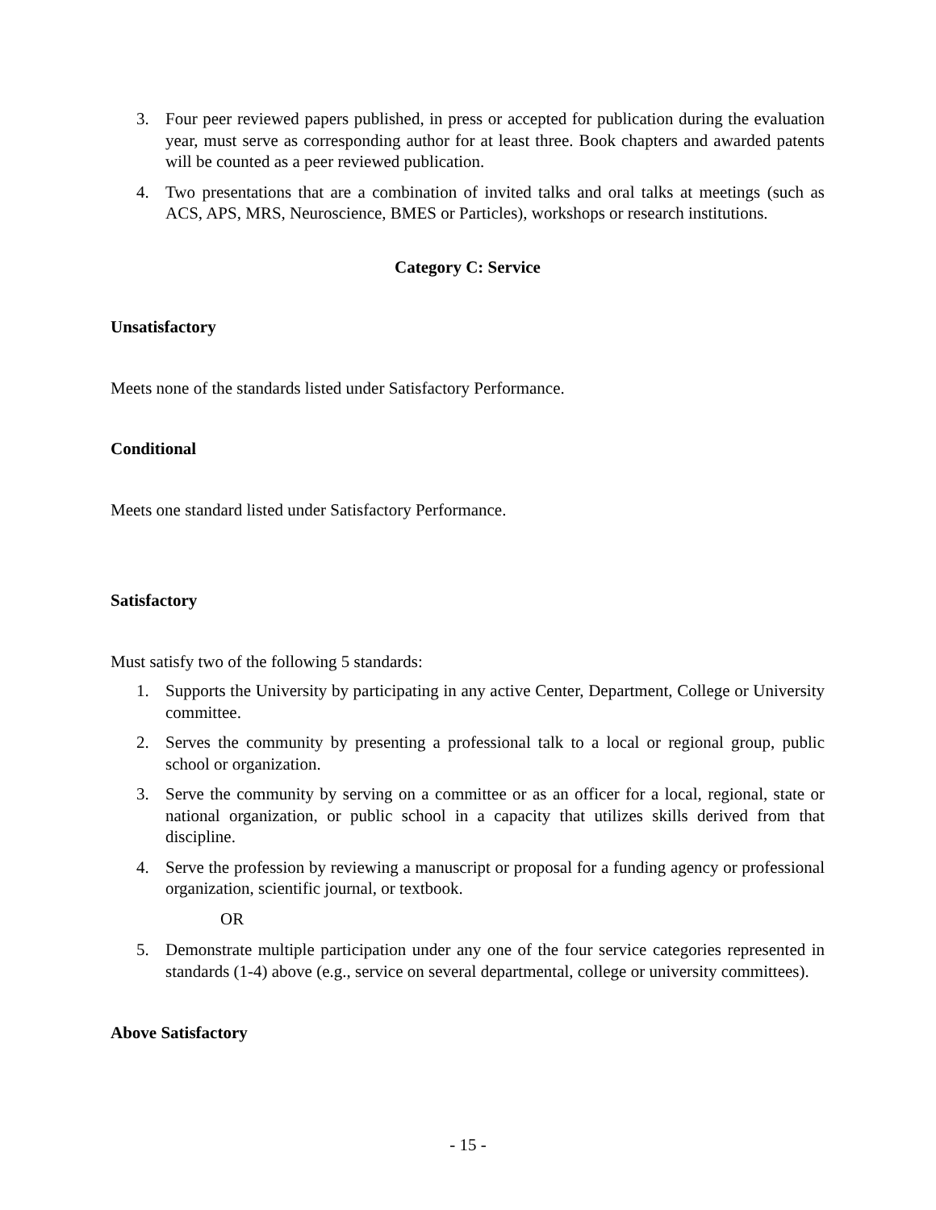3. Four peer reviewed papers published, in press or accepted for publication during the evaluation year, must serve as corresponding author for at least three. Book chapters and awarded patents will be counted as a peer reviewed publication.
4. Two presentations that are a combination of invited talks and oral talks at meetings (such as ACS, APS, MRS, Neuroscience, BMES or Particles), workshops or research institutions.
Category C: Service
Unsatisfactory
Meets none of the standards listed under Satisfactory Performance.
Conditional
Meets one standard listed under Satisfactory Performance.
Satisfactory
Must satisfy two of the following 5 standards:
1. Supports the University by participating in any active Center, Department, College or University committee.
2. Serves the community by presenting a professional talk to a local or regional group, public school or organization.
3. Serve the community by serving on a committee or as an officer for a local, regional, state or national organization, or public school in a capacity that utilizes skills derived from that discipline.
4. Serve the profession by reviewing a manuscript or proposal for a funding agency or professional organization, scientific journal, or textbook.
OR
5. Demonstrate multiple participation under any one of the four service categories represented in standards (1-4) above (e.g., service on several departmental, college or university committees).
Above Satisfactory
- 15 -